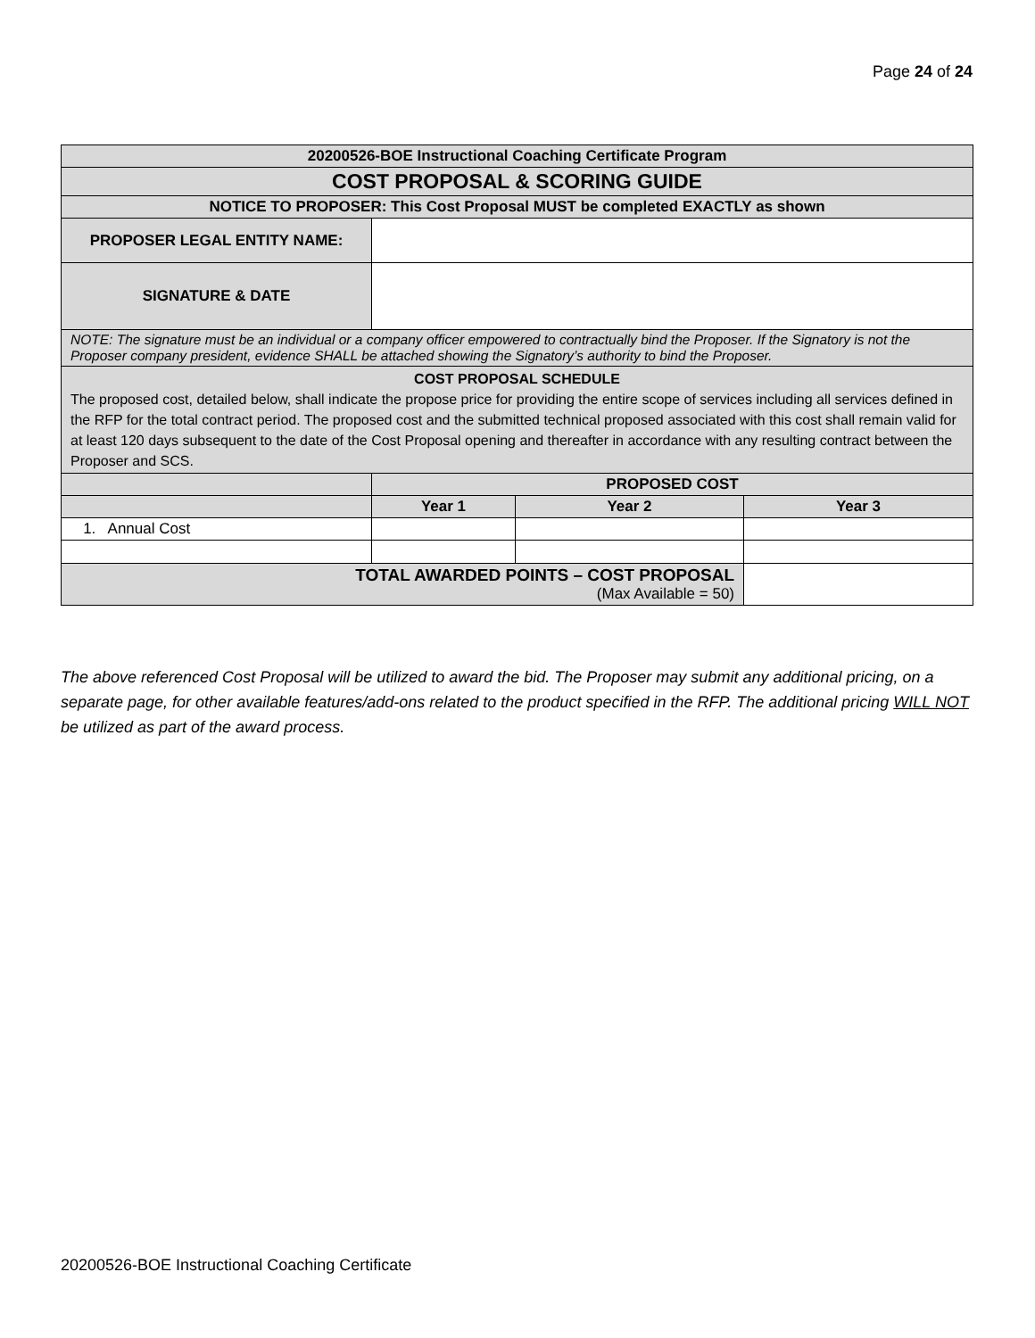Page 24 of 24
| 20200526-BOE Instructional Coaching Certificate Program | | | |
| COST PROPOSAL & SCORING GUIDE | | | |
| NOTICE TO PROPOSER: This Cost Proposal MUST be completed EXACTLY as shown | | | |
| PROPOSER LEGAL ENTITY NAME: | | | |
| SIGNATURE & DATE | | | |
| NOTE: The signature must be an individual or a company officer empowered to contractually bind the Proposer. If the Signatory is not the Proposer company president, evidence SHALL be attached showing the Signatory’s authority to bind the Proposer. | | | |
| COST PROPOSAL SCHEDULE The proposed cost, detailed below, shall indicate the propose price for providing the entire scope of services including all services defined in the RFP for the total contract period. The proposed cost and the submitted technical proposed associated with this cost shall remain valid for at least 120 days subsequent to the date of the Cost Proposal opening and thereafter in accordance with any resulting contract between the Proposer and SCS. | | | |
| | PROPOSED COST | | |
| | Year 1 | Year 2 | Year 3 |
| 1. Annual Cost | | | |
| TOTAL AWARDED POINTS – COST PROPOSAL (Max Available = 50) | | | |
The above referenced Cost Proposal will be utilized to award the bid. The Proposer may submit any additional pricing, on a separate page, for other available features/add-ons related to the product specified in the RFP. The additional pricing WILL NOT be utilized as part of the award process.
20200526-BOE Instructional Coaching Certificate